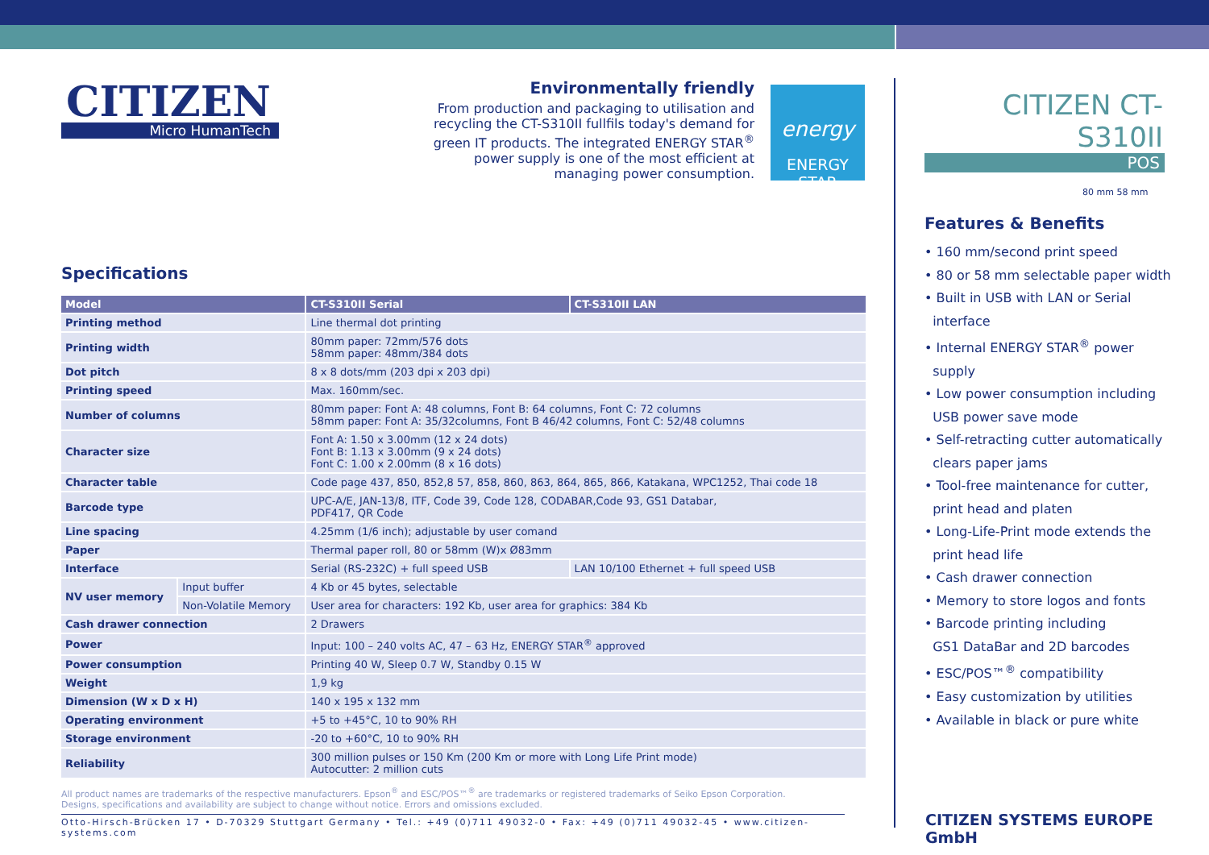CITIZEN
Micro HumanTech
Environmentally friendly
From production and packaging to utilisation and recycling the CT-S310II fullfils today's demand for green IT products. The integrated ENERGY STAR<sup>®</sup> power supply is one of the most efficient at managing power consumption.
energy
ENERGY STAR
Specifications
| Model | | CT-S310II Serial | CT-S310II LAN |
| --- | --- | --- | --- |
| Printing method | | Line thermal dot printing | |
| Printing width | | 80mm paper: 72mm/576 dots 58mm paper: 48mm/384 dots | |
| Dot pitch | | 8 x 8 dots/mm (203 dpi x 203 dpi) | |
| Printing speed | | Max. 160mm/sec. | |
| Number of columns | | 80mm paper: Font A: 48 columns, Font B: 64 columns, Font C: 72 columns 58mm paper: Font A: 35/32columns, Font B 46/42 columns, Font C: 52/48 columns | |
| Character size | | Font A: 1.50 x 3.00mm (12 x 24 dots) Font B: 1.13 x 3.00mm (9 x 24 dots) Font C: 1.00 x 2.00mm (8 x 16 dots) | |
| Character table | | Code page 437, 850, 852,8 57, 858, 860, 863, 864, 865, 866, Katakana, WPC1252, Thai code 18 | |
| Barcode type | | UPC-A/E, JAN-13/8, ITF, Code 39, Code 128, CODABAR,Code 93, GS1 Databar, PDF417, QR Code | |
| Line spacing | | 4.25mm (1/6 inch); adjustable by user comand | |
| Paper | | Thermal paper roll, 80 or 58mm (W)x Ø83mm | |
| Interface | | Serial (RS-232C) + full speed USB | LAN 10/100 Ethernet + full speed USB |
| NV user memory | Input buffer | 4 Kb or 45 bytes, selectable | |
| | Non-Volatile Memory | User area for characters: 192 Kb, user area for graphics: 384 Kb | |
| Cash drawer connection | | 2 Drawers | |
| Power | | Input: 100 – 240 volts AC, 47 – 63 Hz, ENERGY STAR<sup>®</sup> approved | |
| Power consumption | | Printing 40 W, Sleep 0.7 W, Standby 0.15 W | |
| Weight | | 1,9 kg | |
| Dimension (W x D x H) | | 140 x 195 x 132 mm | |
| Operating environment | | +5 to +45°C, 10 to 90% RH | |
| Storage environment | | -20 to +60°C, 10 to 90% RH | |
| Reliability | | 300 million pulses or 150 Km (200 Km or more with Long Life Print mode) Autocutter: 2 million cuts | |
All product names are trademarks of the respective manufacturers. Epson<sup>®</sup> and ESC/POS™<sup>®</sup> are trademarks or registered trademarks of Seiko Epson Corporation.
Designs, specifications and availability are subject to change without notice. Errors and omissions excluded.
Otto-Hirsch-Brücken 17 • D-70329 Stuttgart Germany • Tel.: +49 (0)711 49032-0 • Fax: +49 (0)711 49032-45 • www.citizen-systems.com
CITIZEN CT-S310II
POS
80 mm 58 mm
Features & Benefits
• 160 mm/second print speed
• 80 or 58 mm selectable paper width
• Built in USB with LAN or Serial
interface
• Internal ENERGY STAR<sup>®</sup> power
supply
• Low power consumption including
USB power save mode
• Self-retracting cutter automatically
clears paper jams
• Tool-free maintenance for cutter,
print head and platen
• Long-Life-Print mode extends the
print head life
• Cash drawer connection
• Memory to store logos and fonts
• Barcode printing including
GS1 DataBar and 2D barcodes
• ESC/POS™<sup>®</sup> compatibility
• Easy customization by utilities
• Available in black or pure white
CITIZEN SYSTEMS EUROPE GmbH